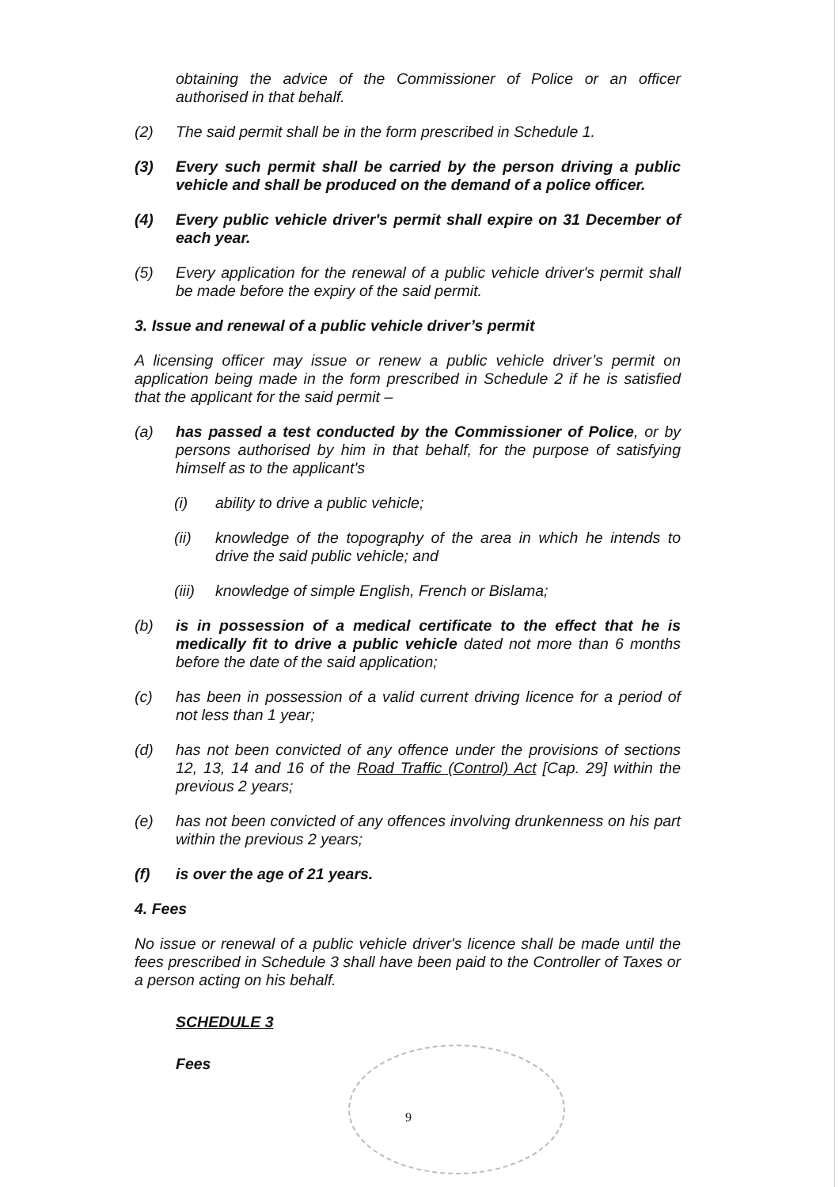obtaining the advice of the Commissioner of Police or an officer authorised in that behalf.
(2) The said permit shall be in the form prescribed in Schedule 1.
(3) Every such permit shall be carried by the person driving a public vehicle and shall be produced on the demand of a police officer.
(4) Every public vehicle driver's permit shall expire on 31 December of each year.
(5) Every application for the renewal of a public vehicle driver's permit shall be made before the expiry of the said permit.
3. Issue and renewal of a public vehicle driver’s permit
A licensing officer may issue or renew a public vehicle driver’s permit on application being made in the form prescribed in Schedule 2 if he is satisfied that the applicant for the said permit –
(a) has passed a test conducted by the Commissioner of Police, or by persons authorised by him in that behalf, for the purpose of satisfying himself as to the applicant's
(i) ability to drive a public vehicle;
(ii) knowledge of the topography of the area in which he intends to drive the said public vehicle; and
(iii)
knowledge of simple English, French or Bislama;
(b) is in possession of a medical certificate to the effect that he is medically fit to drive a public vehicle dated not more than 6 months before the date of the said application;
(c) has been in possession of a valid current driving licence for a period of not less than 1 year;
(d) has not been convicted of any offence under the provisions of sections 12, 13, 14 and 16 of the Road Traffic (Control) Act [Cap. 29] within the previous 2 years;
(e) has not been convicted of any offences involving drunkenness on his part within the previous 2 years;
(f) is over the age of 21 years.
4. Fees
No issue or renewal of a public vehicle driver's licence shall be made until the fees prescribed in Schedule 3 shall have been paid to the Controller of Taxes or a person acting on his behalf.
SCHEDULE 3
Fees
9